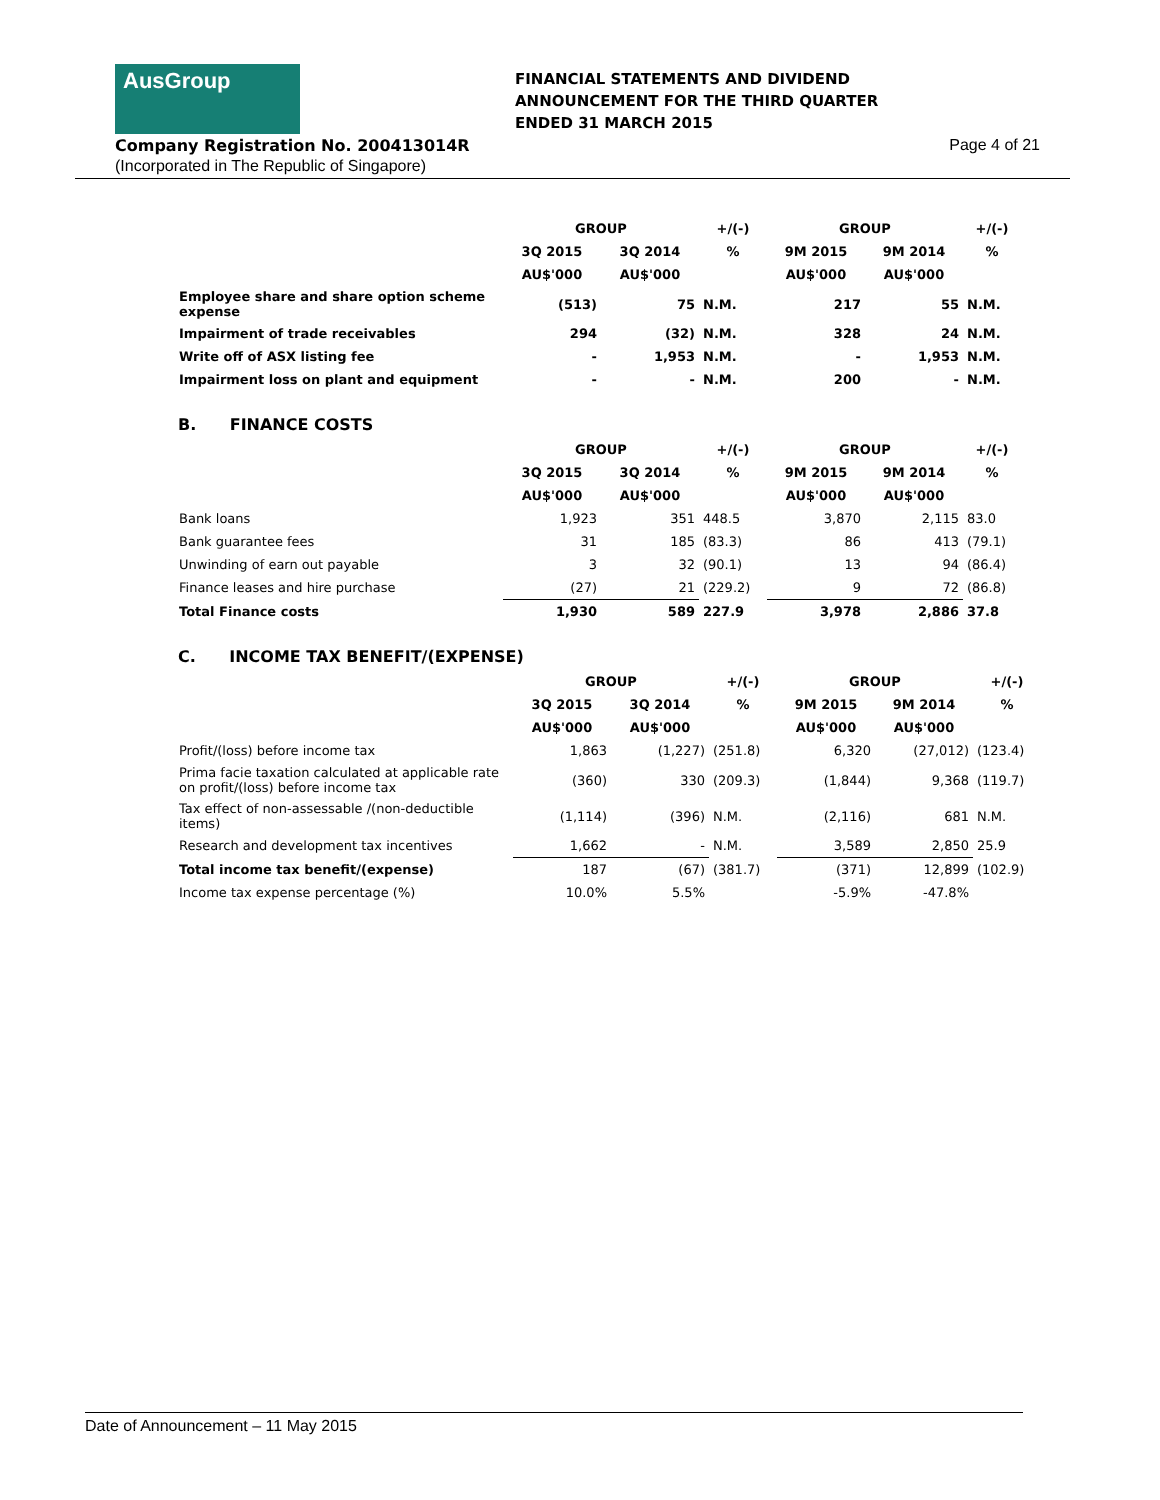AusGroup
FINANCIAL STATEMENTS AND DIVIDEND
ANNOUNCEMENT FOR THE THIRD QUARTER
ENDED 31 MARCH 2015
Company Registration No. 200413014R
(Incorporated in The Republic of Singapore)
Page 4 of 21
| | GROUP | | +/(-) | GROUP | | +/(-) |
| --- | --- | --- | --- | --- | --- | --- |
| | 3Q 2015 | 3Q 2014 | % | 9M 2015 | 9M 2014 | % |
| | AU$'000 | AU$'000 | | AU$'000 | AU$'000 | |
| Employee share and share option scheme expense | (513) | 75 | N.M. | 217 | 55 | N.M. |
| Impairment of trade receivables | 294 | (32) | N.M. | 328 | 24 | N.M. |
| Write off of ASX listing fee | - | 1,953 | N.M. | - | 1,953 | N.M. |
| Impairment loss on plant and equipment | - | - | N.M. | 200 | - | N.M. |
B. FINANCE COSTS
| | GROUP | | +/(-) | GROUP | | +/(-) |
| --- | --- | --- | --- | --- | --- | --- |
| | 3Q 2015 | 3Q 2014 | % | 9M 2015 | 9M 2014 | % |
| | AU$'000 | AU$'000 | | AU$'000 | AU$'000 | |
| Bank loans | 1,923 | 351 | 448.5 | 3,870 | 2,115 | 83.0 |
| Bank guarantee fees | 31 | 185 | (83.3) | 86 | 413 | (79.1) |
| Unwinding of earn out payable | 3 | 32 | (90.1) | 13 | 94 | (86.4) |
| Finance leases and hire purchase | (27) | 21 | (229.2) | 9 | 72 | (86.8) |
| Total Finance costs | 1,930 | 589 | 227.9 | 3,978 | 2,886 | 37.8 |
C. INCOME TAX BENEFIT/(EXPENSE)
| | GROUP | | +/(-) | GROUP | | +/(-) |
| --- | --- | --- | --- | --- | --- | --- |
| | 3Q 2015 | 3Q 2014 | % | 9M 2015 | 9M 2014 | % |
| | AU$'000 | AU$'000 | | AU$'000 | AU$'000 | |
| Profit/(loss) before income tax | 1,863 | (1,227) | (251.8) | 6,320 | (27,012) | (123.4) |
| Prima facie taxation calculated at applicable rate on profit/(loss) before income tax | (360) | 330 | (209.3) | (1,844) | 9,368 | (119.7) |
| Tax effect of non-assessable /(non-deductible items) | (1,114) | (396) | N.M. | (2,116) | 681 | N.M. |
| Research and development tax incentives | 1,662 | - | N.M. | 3,589 | 2,850 | 25.9 |
| Total income tax benefit/(expense) | 187 | (67) | (381.7) | (371) | 12,899 | (102.9) |
| Income tax expense percentage (%) | 10.0% | 5.5% | | -5.9% | -47.8% | |
Date of Announcement – 11 May 2015